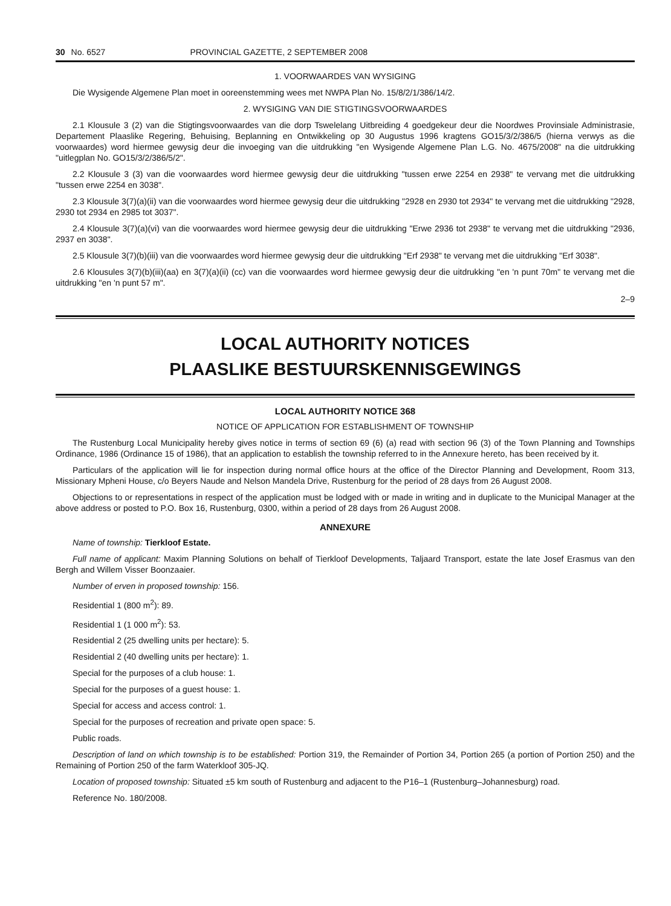30 No. 6527 PROVINCIAL GAZETTE, 2 SEPTEMBER 2008
1. VOORWAARDES VAN WYSIGING
Die Wysigende Algemene Plan moet in ooreenstemming wees met NWPA Plan No. 15/8/2/1/386/14/2.
2. WYSIGING VAN DIE STIGTINGSVOORWAARDES
2.1 Klousule 3 (2) van die Stigtingsvoorwaardes van die dorp Tswelelang Uitbreiding 4 goedgekeur deur die Noordwes Provinsiale Administrasie, Departement Plaaslike Regering, Behuising, Beplanning en Ontwikkeling op 30 Augustus 1996 kragtens GO15/3/2/386/5 (hierna verwys as die voorwaardes) word hiermee gewysig deur die invoeging van die uitdrukking "en Wysigende Algemene Plan L.G. No. 4675/2008" na die uitdrukking "uitlegplan No. GO15/3/2/386/5/2".
2.2 Klousule 3 (3) van die voorwaardes word hiermee gewysig deur die uitdrukking "tussen erwe 2254 en 2938" te vervang met die uitdrukking "tussen erwe 2254 en 3038".
2.3 Klousule 3(7)(a)(ii) van die voorwaardes word hiermee gewysig deur die uitdrukking "2928 en 2930 tot 2934" te vervang met die uitdrukking "2928, 2930 tot 2934 en 2985 tot 3037".
2.4 Klousule 3(7)(a)(vi) van die voorwaardes word hiermee gewysig deur die uitdrukking "Erwe 2936 tot 2938" te vervang met die uitdrukking "2936, 2937 en 3038".
2.5 Klousule 3(7)(b)(iii) van die voorwaardes word hiermee gewysig deur die uitdrukking "Erf 2938" te vervang met die uitdrukking "Erf 3038".
2.6 Klousules 3(7)(b)(iii)(aa) en 3(7)(a)(ii) (cc) van die voorwaardes word hiermee gewysig deur die uitdrukking "en 'n punt 70m" te vervang met die uitdrukking "en 'n punt 57 m".
2–9
LOCAL AUTHORITY NOTICES
PLAASLIKE BESTUURSKENNISGEWINGS
LOCAL AUTHORITY NOTICE 368
NOTICE OF APPLICATION FOR ESTABLISHMENT OF TOWNSHIP
The Rustenburg Local Municipality hereby gives notice in terms of section 69 (6) (a) read with section 96 (3) of the Town Planning and Townships Ordinance, 1986 (Ordinance 15 of 1986), that an application to establish the township referred to in the Annexure hereto, has been received by it.
Particulars of the application will lie for inspection during normal office hours at the office of the Director Planning and Development, Room 313, Missionary Mpheni House, c/o Beyers Naude and Nelson Mandela Drive, Rustenburg for the period of 28 days from 26 August 2008.
Objections to or representations in respect of the application must be lodged with or made in writing and in duplicate to the Municipal Manager at the above address or posted to P.O. Box 16, Rustenburg, 0300, within a period of 28 days from 26 August 2008.
ANNEXURE
Name of township: Tierkloof Estate.
Full name of applicant: Maxim Planning Solutions on behalf of Tierkloof Developments, Taljaard Transport, estate the late Josef Erasmus van den Bergh and Willem Visser Boonzaaier.
Number of erven in proposed township: 156.
Residential 1 (800 m<sup>2</sup>): 89.
Residential 1 (1 000 m<sup>2</sup>): 53.
Residential 2 (25 dwelling units per hectare): 5.
Residential 2 (40 dwelling units per hectare): 1.
Special for the purposes of a club house: 1.
Special for the purposes of a guest house: 1.
Special for access and access control: 1.
Special for the purposes of recreation and private open space: 5.
Public roads.
Description of land on which township is to be established: Portion 319, the Remainder of Portion 34, Portion 265 (a portion of Portion 250) and the Remaining of Portion 250 of the farm Waterkloof 305-JQ.
Location of proposed township: Situated ±5 km south of Rustenburg and adjacent to the P16–1 (Rustenburg–Johannesburg) road.
Reference No. 180/2008.